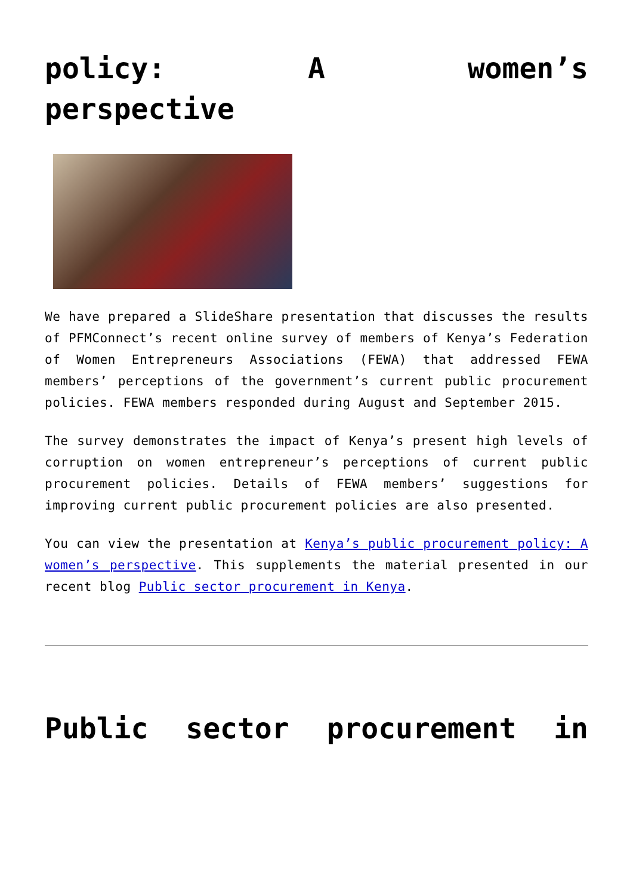policy: A women’s
perspective
We have prepared a SlideShare presentation that discusses the results of PFMConnect’s recent online survey of members of Kenya’s Federation of Women Entrepreneurs Associations (FEWA) that addressed FEWA members’ perceptions of the government’s current public procurement policies. FEWA members responded during August and September 2015.
The survey demonstrates the impact of Kenya’s present high levels of corruption on women entrepreneur’s perceptions of current public procurement policies. Details of FEWA members’ suggestions for improving current public procurement policies are also presented.
You can view the presentation at Kenya’s public procurement policy: A women’s perspective. This supplements the material presented in our recent blog Public sector procurement in Kenya.
Public sector procurement in